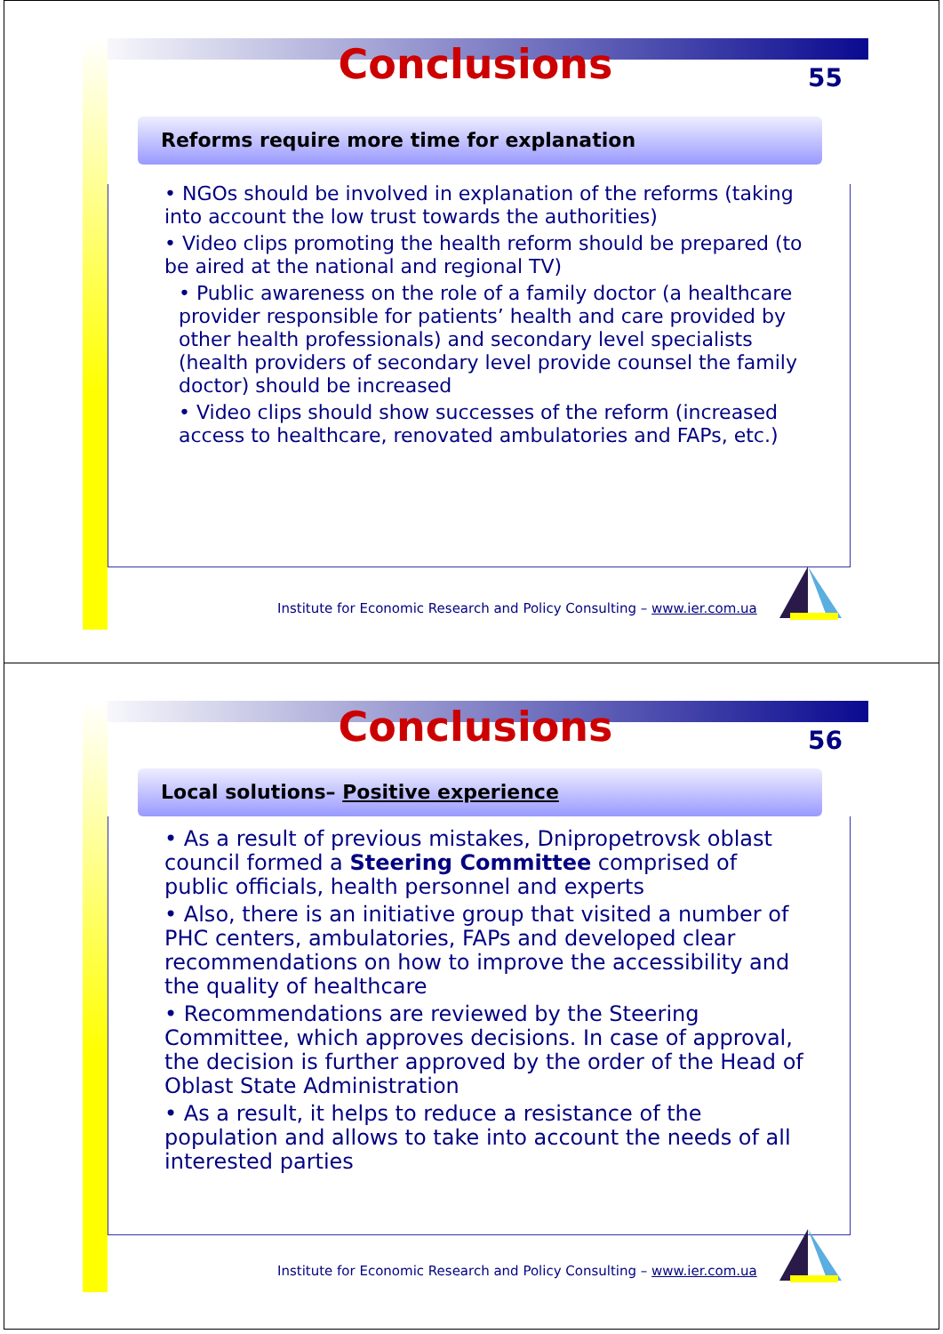55
Conclusions
Reforms require more time for explanation
• NGOs should be involved in explanation of the reforms (taking into account the low trust towards the authorities)
• Video clips promoting the health reform should be prepared (to be aired at the national and regional TV)
• Public awareness on the role of a family doctor (a healthcare provider responsible for patients’ health and care provided by other health professionals) and secondary level specialists (health providers of secondary level provide counsel the family doctor) should be increased
• Video clips should show successes of the reform (increased access to healthcare, renovated ambulatories and FAPs, etc.)
Institute for Economic Research and Policy Consulting – www.ier.com.ua
56
Conclusions
Local solutions– Positive experience
• As a result of previous mistakes, Dnipropetrovsk oblast council formed a Steering Committee comprised of public officials, health personnel and experts
• Also, there is an initiative group that visited a number of PHC centers, ambulatories, FAPs and developed clear recommendations on how to improve the accessibility and the quality of healthcare
• Recommendations are reviewed by the Steering Committee, which approves decisions. In case of approval, the decision is further approved by the order of the Head of Oblast State Administration
• As a result, it helps to reduce a resistance of the population and allows to take into account the needs of all interested parties
Institute for Economic Research and Policy Consulting – www.ier.com.ua